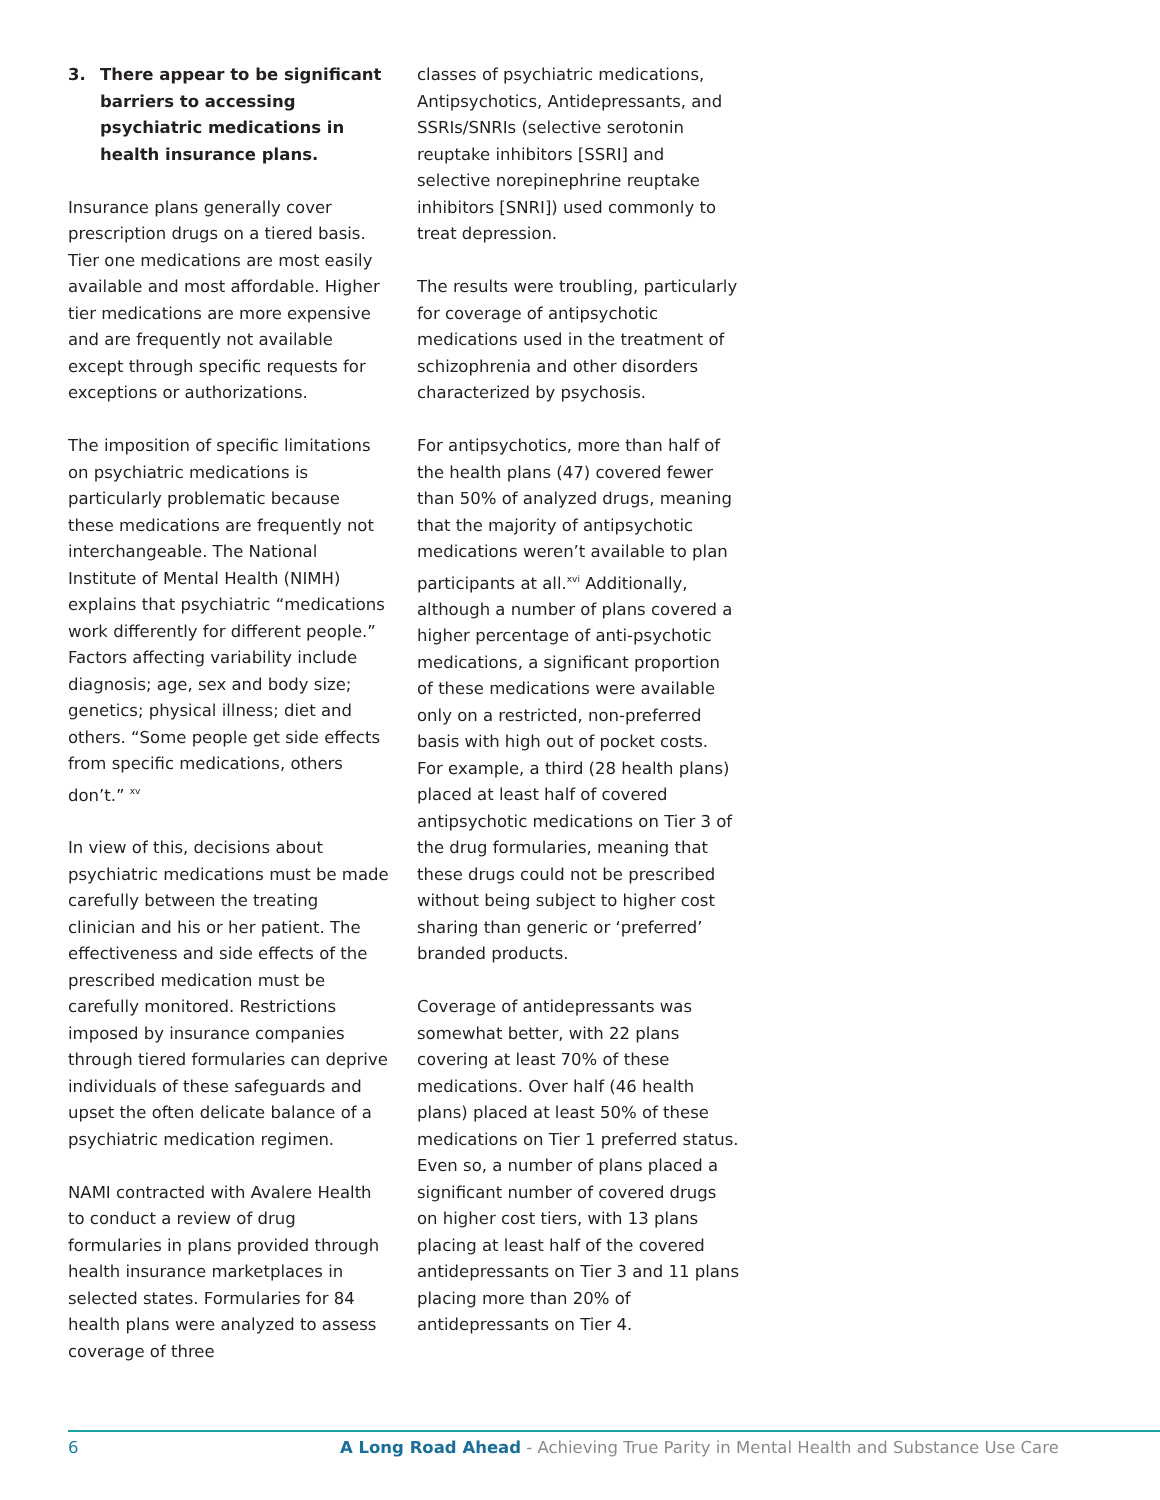3. There appear to be significant barriers to accessing psychiatric medications in health insurance plans.
Insurance plans generally cover prescription drugs on a tiered basis. Tier one medications are most easily available and most affordable. Higher tier medications are more expensive and are frequently not available except through specific requests for exceptions or authorizations.
The imposition of specific limitations on psychiatric medications is particularly problematic because these medications are frequently not interchangeable. The National Institute of Mental Health (NIMH) explains that psychiatric “medications work differently for different people.” Factors affecting variability include diagnosis; age, sex and body size; genetics; physical illness; diet and others. “Some people get side effects from specific medications, others don’t.” <sup>xv</sup>
In view of this, decisions about psychiatric medications must be made carefully between the treating clinician and his or her patient. The effectiveness and side effects of the prescribed medication must be carefully monitored. Restrictions imposed by insurance companies through tiered formularies can deprive individuals of these safeguards and upset the often delicate balance of a psychiatric medication regimen.
NAMI contracted with Avalere Health to conduct a review of drug formularies in plans provided through health insurance marketplaces in selected states. Formularies for 84 health plans were analyzed to assess coverage of three
classes of psychiatric medications, Antipsychotics, Antidepressants, and SSRIs/SNRIs (selective serotonin reuptake inhibitors [SSRI] and selective norepinephrine reuptake inhibitors [SNRI]) used commonly to treat depression.
The results were troubling, particularly for coverage of antipsychotic medications used in the treatment of schizophrenia and other disorders characterized by psychosis.
For antipsychotics, more than half of the health plans (47) covered fewer than 50% of analyzed drugs, meaning that the majority of antipsychotic medications weren’t available to plan participants at all.<sup>xvi</sup> Additionally, although a number of plans covered a higher percentage of anti-psychotic medications, a significant proportion of these medications were available only on a restricted, non-preferred basis with high out of pocket costs. For example, a third (28 health plans) placed at least half of covered antipsychotic medications on Tier 3 of the drug formularies, meaning that these drugs could not be prescribed without being subject to higher cost sharing than generic or ‘preferred’ branded products.
Coverage of antidepressants was somewhat better, with 22 plans covering at least 70% of these medications. Over half (46 health plans) placed at least 50% of these medications on Tier 1 preferred status. Even so, a number of plans placed a significant number of covered drugs on higher cost tiers, with 13 plans placing at least half of the covered antidepressants on Tier 3 and 11 plans placing more than 20% of antidepressants on Tier 4.
6 A Long Road Ahead - Achieving True Parity in Mental Health and Substance Use Care